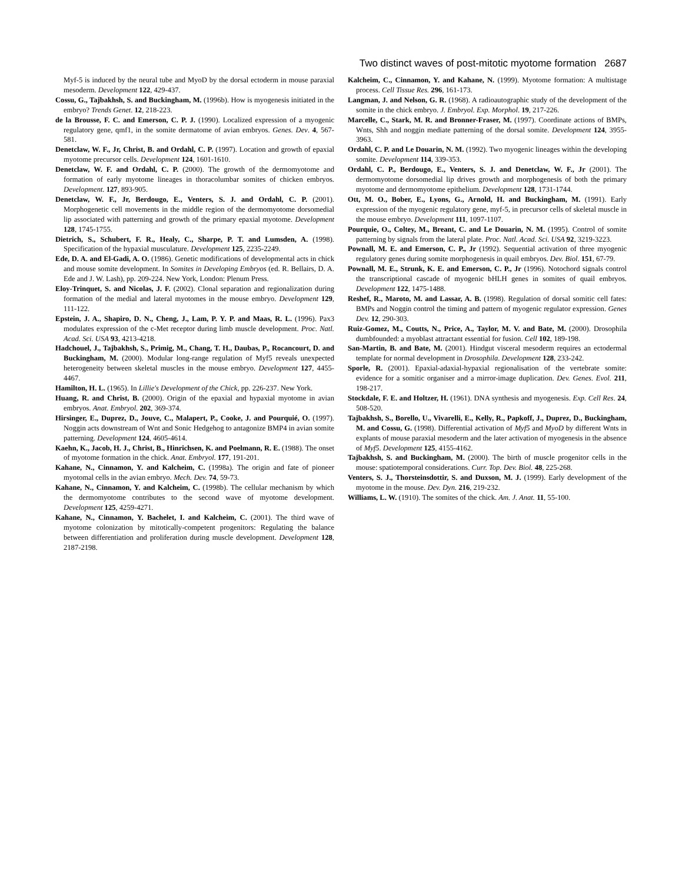Two distinct waves of post-mitotic myotome formation 2687
Myf-5 is induced by the neural tube and MyoD by the dorsal ectoderm in mouse paraxial mesoderm. Development 122, 429-437.
Cossu, G., Tajbakhsh, S. and Buckingham, M. (1996b). How is myogenesis initiated in the embryo? Trends Genet. 12, 218-223.
de la Brousse, F. C. and Emerson, C. P. J. (1990). Localized expression of a myogenic regulatory gene, qmf1, in the somite dermatome of avian embryos. Genes. Dev. 4, 567-581.
Denetclaw, W. F., Jr, Christ, B. and Ordahl, C. P. (1997). Location and growth of epaxial myotome precursor cells. Development 124, 1601-1610.
Denetclaw, W. F. and Ordahl, C. P. (2000). The growth of the dermomyotome and formation of early myotome lineages in thoracolumbar somites of chicken embryos. Development. 127, 893-905.
Denetclaw, W. F., Jr, Berdougo, E., Venters, S. J. and Ordahl, C. P. (2001). Morphogenetic cell movements in the middle region of the dermomyotome dorsomedial lip associated with patterning and growth of the primary epaxial myotome. Development 128, 1745-1755.
Dietrich, S., Schubert, F. R., Healy, C., Sharpe, P. T. and Lumsden, A. (1998). Specification of the hypaxial musculature. Development 125, 2235-2249.
Ede, D. A. and El-Gadi, A. O. (1986). Genetic modifications of developmental acts in chick and mouse somite development. In Somites in Developing Embryos (ed. R. Bellairs, D. A. Ede and J. W. Lash), pp. 209-224. New York, London: Plenum Press.
Eloy-Trinquet, S. and Nicolas, J. F. (2002). Clonal separation and regionalization during formation of the medial and lateral myotomes in the mouse embryo. Development 129, 111-122.
Epstein, J. A., Shapiro, D. N., Cheng, J., Lam, P. Y. P. and Maas, R. L. (1996). Pax3 modulates expression of the c-Met receptor during limb muscle development. Proc. Natl. Acad. Sci. USA 93, 4213-4218.
Hadchouel, J., Tajbakhsh, S., Primig, M., Chang, T. H., Daubas, P., Rocancourt, D. and Buckingham, M. (2000). Modular long-range regulation of Myf5 reveals unexpected heterogeneity between skeletal muscles in the mouse embryo. Development 127, 4455-4467.
Hamilton, H. L. (1965). In Lillie's Development of the Chick, pp. 226-237. New York.
Huang, R. and Christ, B. (2000). Origin of the epaxial and hypaxial myotome in avian embryos. Anat. Embryol. 202, 369-374.
Hirsinger, E., Duprez, D., Jouve, C., Malapert, P., Cooke, J. and Pourquié, O. (1997). Noggin acts downstream of Wnt and Sonic Hedgehog to antagonize BMP4 in avian somite patterning. Development 124, 4605-4614.
Kaehn, K., Jacob, H. J., Christ, B., Hinrichsen, K. and Poelmann, R. E. (1988). The onset of myotome formation in the chick. Anat. Embryol. 177, 191-201.
Kahane, N., Cinnamon, Y. and Kalcheim, C. (1998a). The origin and fate of pioneer myotomal cells in the avian embryo. Mech. Dev. 74, 59-73.
Kahane, N., Cinnamon, Y. and Kalcheim, C. (1998b). The cellular mechanism by which the dermomyotome contributes to the second wave of myotome development. Development 125, 4259-4271.
Kahane, N., Cinnamon, Y. Bachelet, I. and Kalcheim, C. (2001). The third wave of myotome colonization by mitotically-competent progenitors: Regulating the balance between differentiation and proliferation during muscle development. Development 128, 2187-2198.
Kalcheim, C., Cinnamon, Y. and Kahane, N. (1999). Myotome formation: A multistage process. Cell Tissue Res. 296, 161-173.
Langman, J. and Nelson, G. R. (1968). A radioautographic study of the development of the somite in the chick embryo. J. Embryol. Exp. Morphol. 19, 217-226.
Marcelle, C., Stark, M. R. and Bronner-Fraser, M. (1997). Coordinate actions of BMPs, Wnts, Shh and noggin mediate patterning of the dorsal somite. Development 124, 3955-3963.
Ordahl, C. P. and Le Douarin, N. M. (1992). Two myogenic lineages within the developing somite. Development 114, 339-353.
Ordahl, C. P., Berdougo, E., Venters, S. J. and Denetclaw, W. F., Jr (2001). The dermomyotome dorsomedial lip drives growth and morphogenesis of both the primary myotome and dermomyotome epithelium. Development 128, 1731-1744.
Ott, M. O., Bober, E., Lyons, G., Arnold, H. and Buckingham, M. (1991). Early expression of the myogenic regulatory gene, myf-5, in precursor cells of skeletal muscle in the mouse embryo. Development 111, 1097-1107.
Pourquie, O., Coltey, M., Breant, C. and Le Douarin, N. M. (1995). Control of somite patterning by signals from the lateral plate. Proc. Natl. Acad. Sci. USA 92, 3219-3223.
Pownall, M. E. and Emerson, C. P., Jr (1992). Sequential activation of three myogenic regulatory genes during somite morphogenesis in quail embryos. Dev. Biol. 151, 67-79.
Pownall, M. E., Strunk, K. E. and Emerson, C. P., Jr (1996). Notochord signals control the transcriptional cascade of myogenic bHLH genes in somites of quail embryos. Development 122, 1475-1488.
Reshef, R., Maroto, M. and Lassar, A. B. (1998). Regulation of dorsal somitic cell fates: BMPs and Noggin control the timing and pattern of myogenic regulator expression. Genes Dev. 12, 290-303.
Ruiz-Gomez, M., Coutts, N., Price, A., Taylor, M. V. and Bate, M. (2000). Drosophila dumbfounded: a myoblast attractant essential for fusion. Cell 102, 189-198.
San-Martin, B. and Bate, M. (2001). Hindgut visceral mesoderm requires an ectodermal template for normal development in Drosophila. Development 128, 233-242.
Sporle, R. (2001). Epaxial-adaxial-hypaxial regionalisation of the vertebrate somite: evidence for a somitic organiser and a mirror-image duplication. Dev. Genes. Evol. 211, 198-217.
Stockdale, F. E. and Holtzer, H. (1961). DNA synthesis and myogenesis. Exp. Cell Res. 24, 508-520.
Tajbakhsh, S., Borello, U., Vivarelli, E., Kelly, R., Papkoff, J., Duprez, D., Buckingham, M. and Cossu, G. (1998). Differential activation of Myf5 and MyoD by different Wnts in explants of mouse paraxial mesoderm and the later activation of myogenesis in the absence of Myf5. Development 125, 4155-4162.
Tajbakhsh, S. and Buckingham, M. (2000). The birth of muscle progenitor cells in the mouse: spatiotemporal considerations. Curr. Top. Dev. Biol. 48, 225-268.
Venters, S. J., Thorsteinsdottir, S. and Duxson, M. J. (1999). Early development of the myotome in the mouse. Dev. Dyn. 216, 219-232.
Williams, L. W. (1910). The somites of the chick. Am. J. Anat. 11, 55-100.